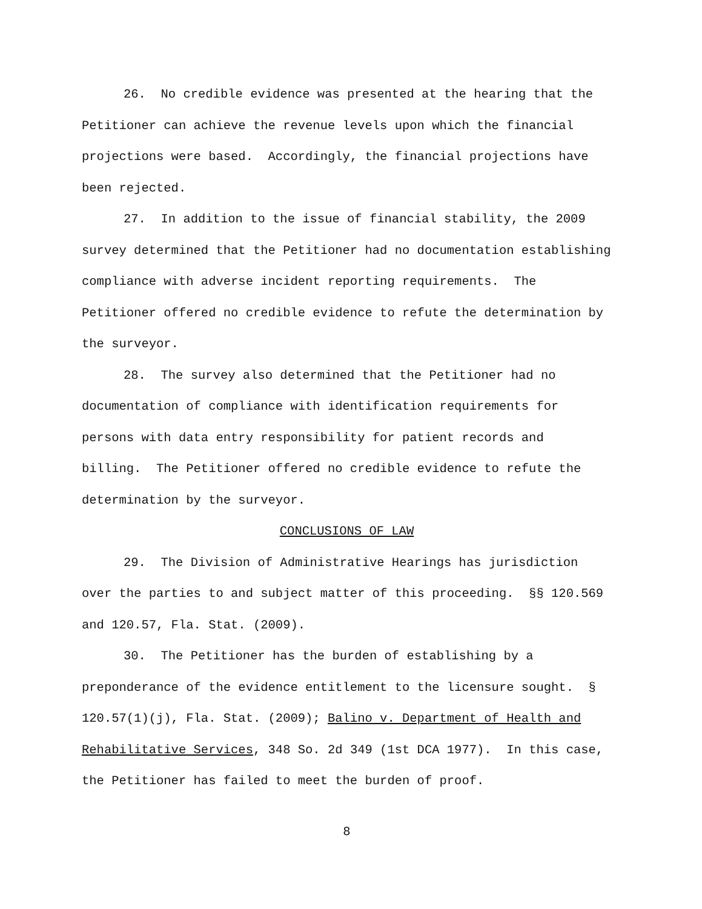26. No credible evidence was presented at the hearing that the Petitioner can achieve the revenue levels upon which the financial projections were based. Accordingly, the financial projections have been rejected.
27. In addition to the issue of financial stability, the 2009 survey determined that the Petitioner had no documentation establishing compliance with adverse incident reporting requirements. The Petitioner offered no credible evidence to refute the determination by the surveyor.
28. The survey also determined that the Petitioner had no documentation of compliance with identification requirements for persons with data entry responsibility for patient records and billing. The Petitioner offered no credible evidence to refute the determination by the surveyor.
CONCLUSIONS OF LAW
29. The Division of Administrative Hearings has jurisdiction over the parties to and subject matter of this proceeding. §§ 120.569 and 120.57, Fla. Stat. (2009).
30. The Petitioner has the burden of establishing by a preponderance of the evidence entitlement to the licensure sought. § 120.57(1)(j), Fla. Stat. (2009); Balino v. Department of Health and Rehabilitative Services, 348 So. 2d 349 (1st DCA 1977). In this case, the Petitioner has failed to meet the burden of proof.
8